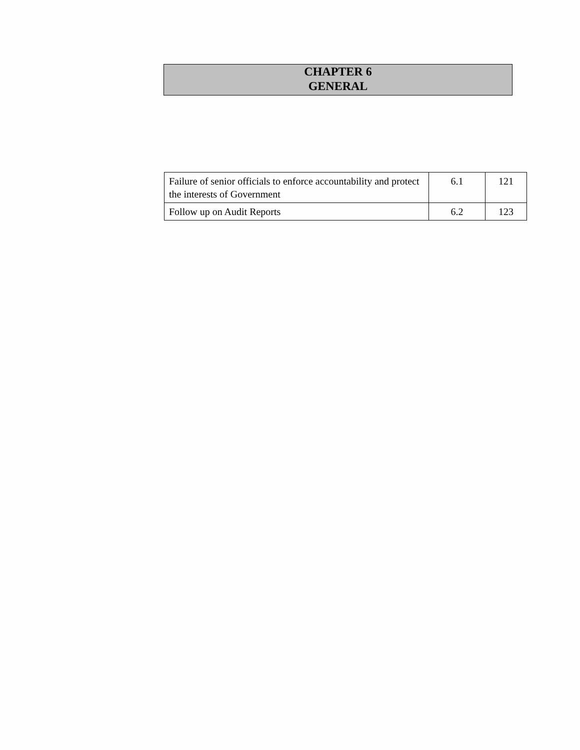CHAPTER 6
GENERAL
| Failure of senior officials to enforce accountability and protect the interests of Government | 6.1 | 121 |
| Follow up on Audit Reports | 6.2 | 123 |